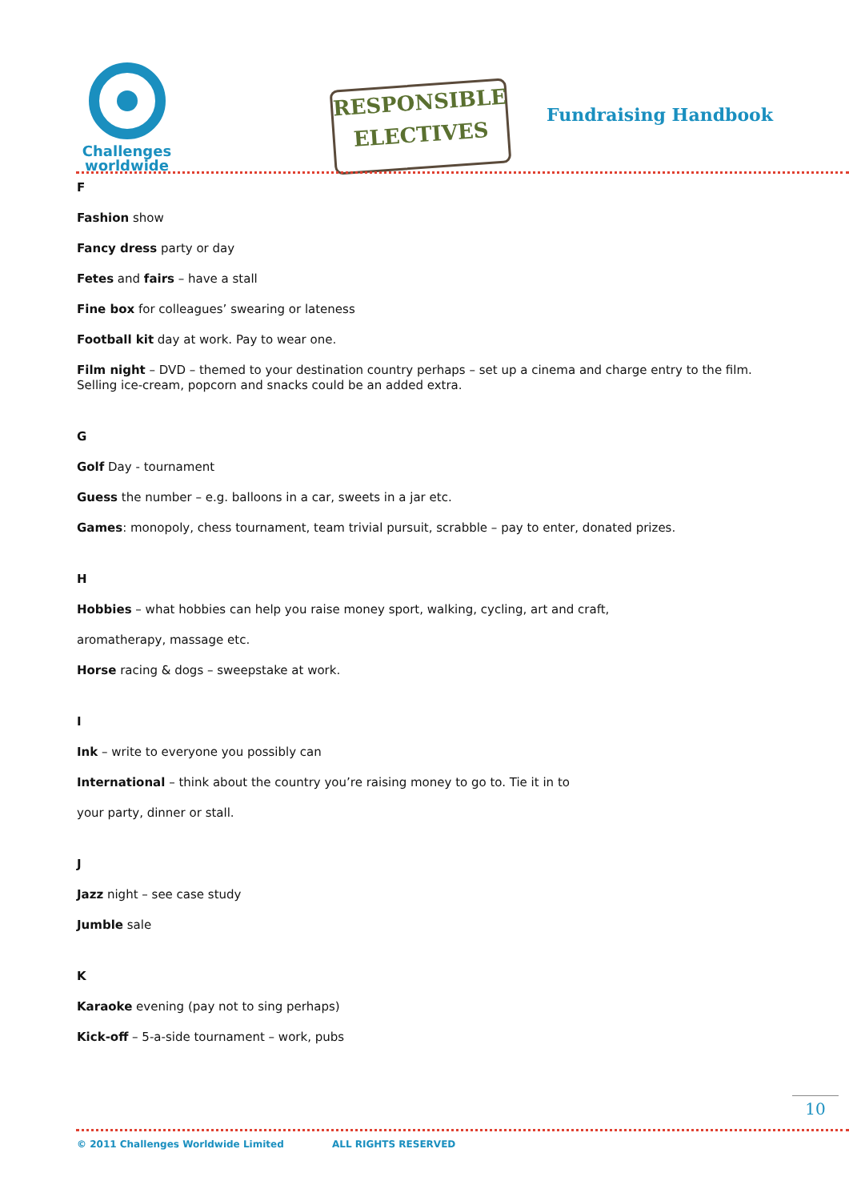Challenges
worldwide
RESPONSIBLE
ELECTIVES
Fundraising Handbook
F
Fashion show
Fancy dress party or day
Fetes and fairs – have a stall
Fine box for colleagues’ swearing or lateness
Football kit day at work. Pay to wear one.
Film night – DVD – themed to your destination country perhaps – set up a cinema and charge entry to the film. Selling ice-cream, popcorn and snacks could be an added extra.
G
Golf Day - tournament
Guess the number – e.g. balloons in a car, sweets in a jar etc.
Games: monopoly, chess tournament, team trivial pursuit, scrabble – pay to enter, donated prizes.
H
Hobbies – what hobbies can help you raise money sport, walking, cycling, art and craft,
aromatherapy, massage etc.
Horse racing & dogs – sweepstake at work.
I
Ink – write to everyone you possibly can
International – think about the country you’re raising money to go to. Tie it in to
your party, dinner or stall.
J
Jazz night – see case study
Jumble sale
K
Karaoke evening (pay not to sing perhaps)
Kick-off – 5-a-side tournament – work, pubs
10
© 2011 Challenges Worldwide Limited ALL RIGHTS RESERVED